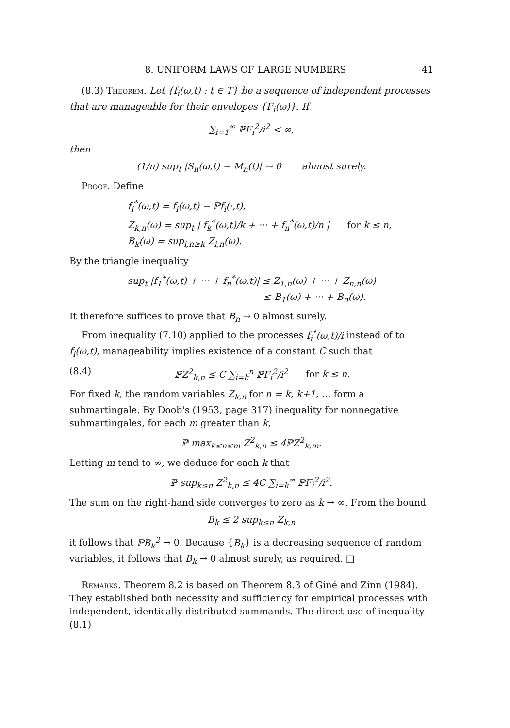8. UNIFORM LAWS OF LARGE NUMBERS 41
(8.3) Theorem. Let {f<sub>i</sub>(ω,t) : t ∈ T} be a sequence of independent processes that are manageable for their envelopes {F<sub>i</sub>(ω)}. If
∑<sub>i=1</sub><sup>∞</sup> ℙF<sub>i</sub><sup>2</sup>/i<sup>2</sup> < ∞,
then
(1/n) sup<sub>t</sub> |S<sub>n</sub>(ω,t) − M<sub>n</sub>(t)| → 0 almost surely.
Proof. Define
f<sub>i</sub><sup>*</sup>(ω,t) = f<sub>i</sub>(ω,t) − ℙf<sub>i</sub>(·,t),
Z<sub>k,n</sub>(ω) = sup<sub>t</sub> | f<sub>k</sub><sup>*</sup>(ω,t)/k + ··· + f<sub>n</sub><sup>*</sup>(ω,t)/n | for k ≤ n,
B<sub>k</sub>(ω) = sup<sub>i,n≥k</sub> Z<sub>i,n</sub>(ω).
By the triangle inequality
sup<sub>t</sub> |f<sub>1</sub><sup>*</sup>(ω,t) + ··· + f<sub>n</sub><sup>*</sup>(ω,t)| ≤ Z<sub>1,n</sub>(ω) + ··· + Z<sub>n,n</sub>(ω)
≤ B<sub>1</sub>(ω) + ··· + B<sub>n</sub>(ω).
It therefore suffices to prove that B<sub>n</sub> → 0 almost surely.
From inequality (7.10) applied to the processes f<sub>i</sub><sup>*</sup>(ω,t)/i instead of to f<sub>i</sub>(ω,t), manageability implies existence of a constant C such that
(8.4) ℙZ<sup>2</sup><sub>k,n</sub> ≤ C ∑<sub>i=k</sub><sup>n</sup> ℙF<sub>i</sub><sup>2</sup>/i<sup>2</sup> for k ≤ n.
For fixed k, the random variables Z<sub>k,n</sub> for n = k, k+1, … form a submartingale. By Doob's (1953, page 317) inequality for nonnegative submartingales, for each m greater than k,
ℙ max<sub>k≤n≤m</sub> Z<sup>2</sup><sub>k,n</sub> ≤ 4ℙZ<sup>2</sup><sub>k,m</sub>.
Letting m tend to ∞, we deduce for each k that
ℙ sup<sub>k≤n</sub> Z<sup>2</sup><sub>k,n</sub> ≤ 4C ∑<sub>i=k</sub><sup>∞</sup> ℙF<sub>i</sub><sup>2</sup>/i<sup>2</sup>.
The sum on the right-hand side converges to zero as k → ∞. From the bound
B<sub>k</sub> ≤ 2 sup<sub>k≤n</sub> Z<sub>k,n</sub>
it follows that ℙB<sub>k</sub><sup>2</sup> → 0. Because {B<sub>k</sub>} is a decreasing sequence of random variables, it follows that B<sub>k</sub> → 0 almost surely, as required. □
Remarks. Theorem 8.2 is based on Theorem 8.3 of Giné and Zinn (1984). They established both necessity and sufficiency for empirical processes with independent, identically distributed summands. The direct use of inequality (8.1)